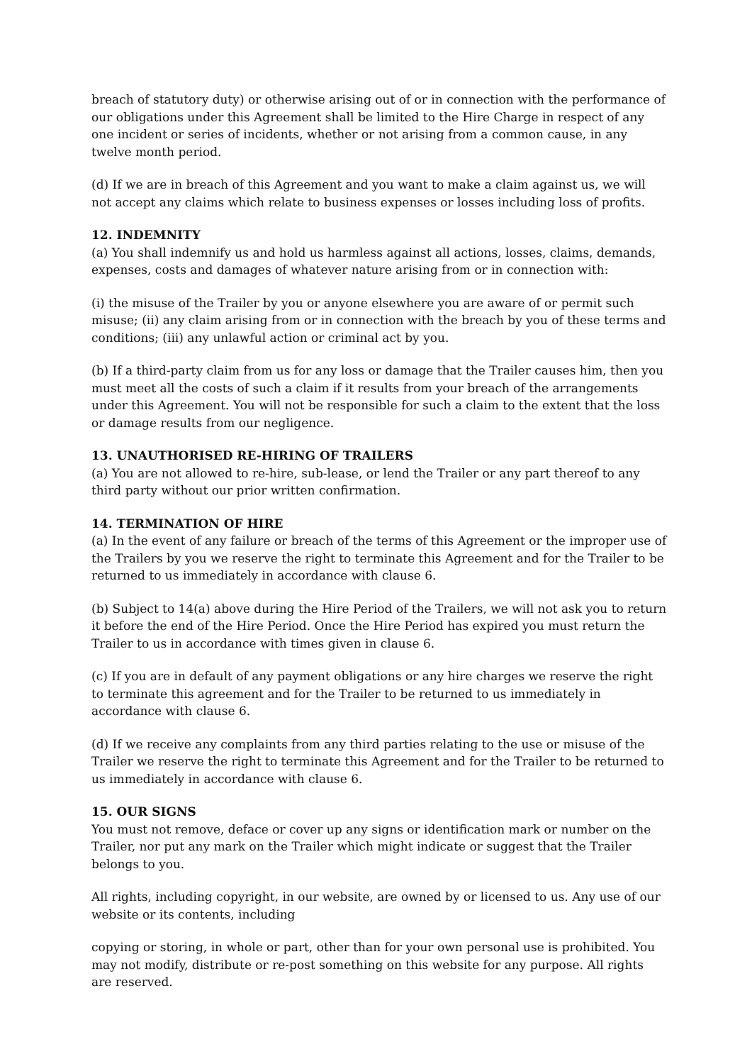breach of statutory duty) or otherwise arising out of or in connection with the performance of our obligations under this Agreement shall be limited to the Hire Charge in respect of any one incident or series of incidents, whether or not arising from a common cause, in any twelve month period.
(d) If we are in breach of this Agreement and you want to make a claim against us, we will not accept any claims which relate to business expenses or losses including loss of profits.
12. INDEMNITY
(a) You shall indemnify us and hold us harmless against all actions, losses, claims, demands, expenses, costs and damages of whatever nature arising from or in connection with:
(i) the misuse of the Trailer by you or anyone elsewhere you are aware of or permit such misuse; (ii) any claim arising from or in connection with the breach by you of these terms and conditions; (iii) any unlawful action or criminal act by you.
(b) If a third-party claim from us for any loss or damage that the Trailer causes him, then you must meet all the costs of such a claim if it results from your breach of the arrangements under this Agreement. You will not be responsible for such a claim to the extent that the loss or damage results from our negligence.
13. UNAUTHORISED RE-HIRING OF TRAILERS
(a) You are not allowed to re-hire, sub-lease, or lend the Trailer or any part thereof to any third party without our prior written confirmation.
14. TERMINATION OF HIRE
(a) In the event of any failure or breach of the terms of this Agreement or the improper use of the Trailers by you we reserve the right to terminate this Agreement and for the Trailer to be returned to us immediately in accordance with clause 6.
(b) Subject to 14(a) above during the Hire Period of the Trailers, we will not ask you to return it before the end of the Hire Period. Once the Hire Period has expired you must return the Trailer to us in accordance with times given in clause 6.
(c) If you are in default of any payment obligations or any hire charges we reserve the right to terminate this agreement and for the Trailer to be returned to us immediately in accordance with clause 6.
(d) If we receive any complaints from any third parties relating to the use or misuse of the Trailer we reserve the right to terminate this Agreement and for the Trailer to be returned to us immediately in accordance with clause 6.
15. OUR SIGNS
You must not remove, deface or cover up any signs or identification mark or number on the Trailer, nor put any mark on the Trailer which might indicate or suggest that the Trailer belongs to you.
All rights, including copyright, in our website, are owned by or licensed to us. Any use of our website or its contents, including
copying or storing, in whole or part, other than for your own personal use is prohibited. You may not modify, distribute or re-post something on this website for any purpose. All rights are reserved.